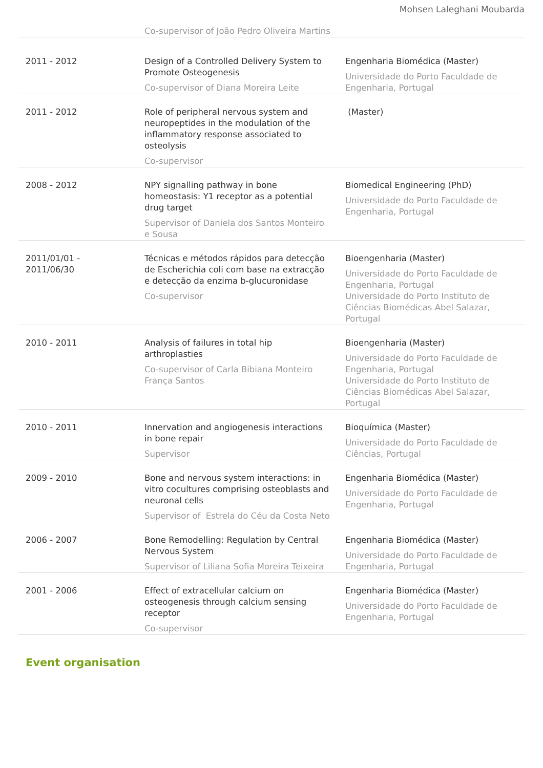Mohsen Laleghani Moubarda
| | Co-supervisor of João Pedro Oliveira Martins | |
| 2011 - 2012 | Design of a Controlled Delivery System to Promote Osteogenesis Co-supervisor of Diana Moreira Leite | Engenharia Biomédica (Master) Universidade do Porto Faculdade de Engenharia, Portugal |
| 2011 - 2012 | Role of peripheral nervous system and neuropeptides in the modulation of the inflammatory response associated to osteolysis Co-supervisor | (Master) |
| 2008 - 2012 | NPY signalling pathway in bone homeostasis: Y1 receptor as a potential drug target Supervisor of Daniela dos Santos Monteiro e Sousa | Biomedical Engineering (PhD) Universidade do Porto Faculdade de Engenharia, Portugal |
| 2011/01/01 - 2011/06/30 | Técnicas e métodos rápidos para detecção de Escherichia coli com base na extracção e detecção da enzima b-glucuronidase Co-supervisor | Bioengenharia (Master) Universidade do Porto Faculdade de Engenharia, Portugal Universidade do Porto Instituto de Ciências Biomédicas Abel Salazar, Portugal |
| 2010 - 2011 | Analysis of failures in total hip arthroplasties Co-supervisor of Carla Bibiana Monteiro França Santos | Bioengenharia (Master) Universidade do Porto Faculdade de Engenharia, Portugal Universidade do Porto Instituto de Ciências Biomédicas Abel Salazar, Portugal |
| 2010 - 2011 | Innervation and angiogenesis interactions in bone repair Supervisor | Bioquímica (Master) Universidade do Porto Faculdade de Ciências, Portugal |
| 2009 - 2010 | Bone and nervous system interactions: in vitro cocultures comprising osteoblasts and neuronal cells Supervisor of Estrela do Céu da Costa Neto | Engenharia Biomédica (Master) Universidade do Porto Faculdade de Engenharia, Portugal |
| 2006 - 2007 | Bone Remodelling: Regulation by Central Nervous System Supervisor of Liliana Sofia Moreira Teixeira | Engenharia Biomédica (Master) Universidade do Porto Faculdade de Engenharia, Portugal |
| 2001 - 2006 | Effect of extracellular calcium on osteogenesis through calcium sensing receptor Co-supervisor | Engenharia Biomédica (Master) Universidade do Porto Faculdade de Engenharia, Portugal |
Event organisation